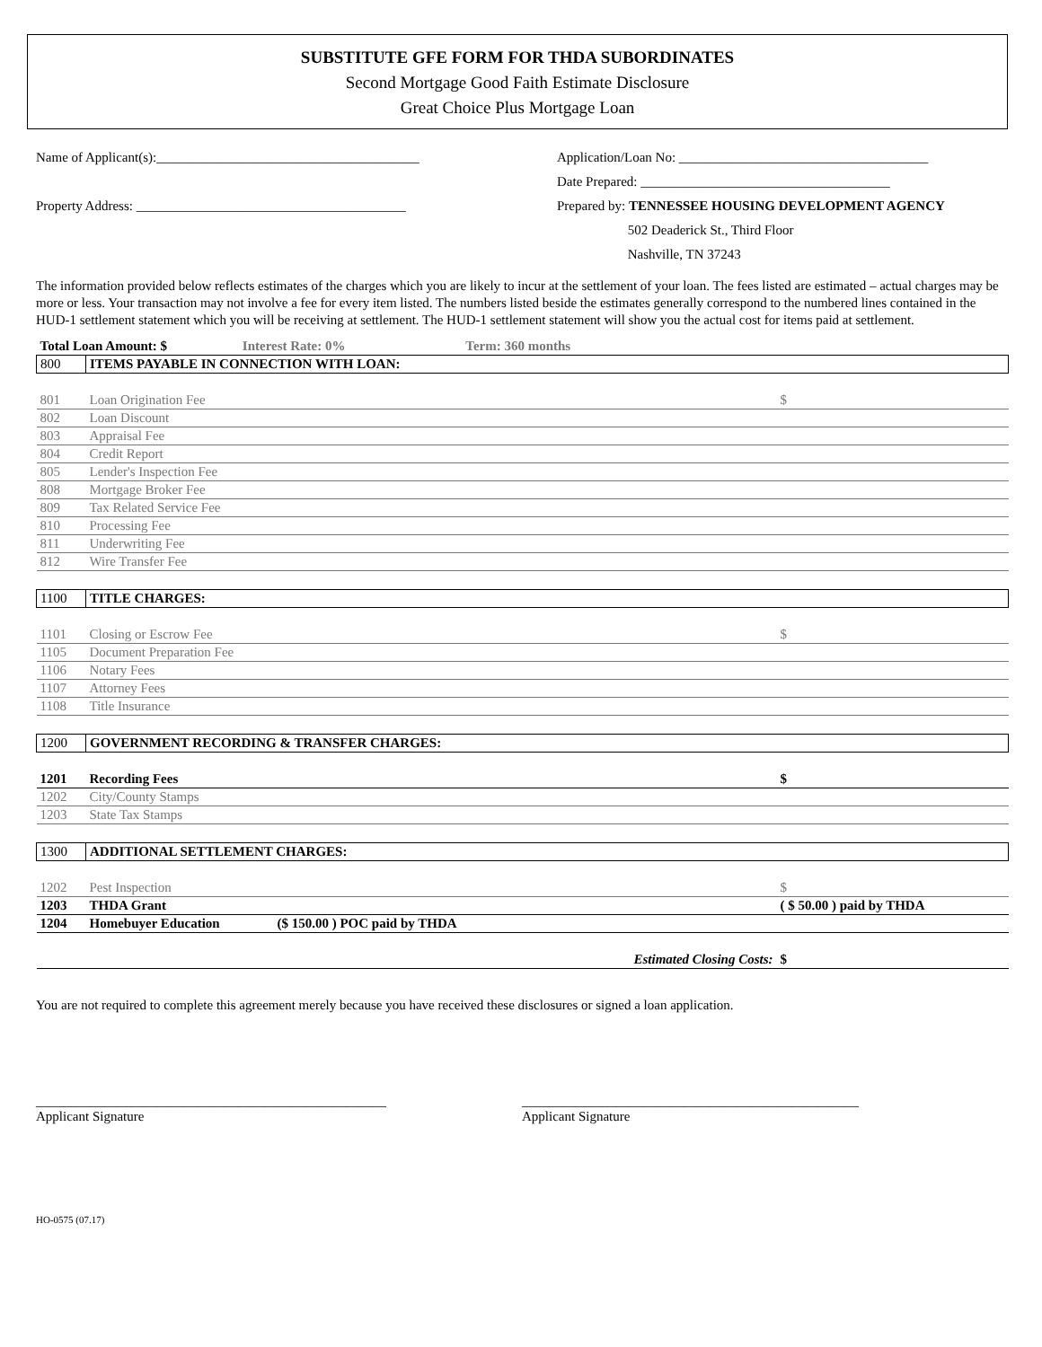SUBSTITUTE GFE FORM FOR THDA SUBORDINATES
Second Mortgage Good Faith Estimate Disclosure
Great Choice Plus Mortgage Loan
Name of Applicant(s):_______________________________________
Property Address: ________________________________________
Application/Loan No: _____________________________________
Date Prepared: _____________________________________
Prepared by: TENNESSEE HOUSING DEVELOPMENT AGENCY
502 Deaderick St., Third Floor
Nashville, TN 37243
The information provided below reflects estimates of the charges which you are likely to incur at the settlement of your loan. The fees listed are estimated – actual charges may be more or less. Your transaction may not involve a fee for every item listed. The numbers listed beside the estimates generally correspond to the numbered lines contained in the HUD-1 settlement statement which you will be receiving at settlement. The HUD-1 settlement statement will show you the actual cost for items paid at settlement.
| Total Loan Amount: $ Interest Rate: 0% Term: 360 months | | |
| 800 | ITEMS PAYABLE IN CONNECTION WITH LOAN: | |
| 801 | Loan Origination Fee | $ |
| 802 | Loan Discount | |
| 803 | Appraisal Fee | |
| 804 | Credit Report | |
| 805 | Lender's Inspection Fee | |
| 808 | Mortgage Broker Fee | |
| 809 | Tax Related Service Fee | |
| 810 | Processing Fee | |
| 811 | Underwriting Fee | |
| 812 | Wire Transfer Fee | |
| 1100 | TITLE CHARGES: | |
| 1101 | Closing or Escrow Fee | $ |
| 1105 | Document Preparation Fee | |
| 1106 | Notary Fees | |
| 1107 | Attorney Fees | |
| 1108 | Title Insurance | |
| 1200 | GOVERNMENT RECORDING & TRANSFER CHARGES: | |
| 1201 | Recording Fees | $ |
| 1202 | City/County Stamps | |
| 1203 | State Tax Stamps | |
| 1300 | ADDITIONAL SETTLEMENT CHARGES: | |
| 1202 | Pest Inspection | $ |
| 1203 | THDA Grant | ( $ 50.00 ) paid by THDA |
| 1204 | Homebuyer Education ($ 150.00 ) POC paid by THDA | |
| | Estimated Closing Costs: | $ |
You are not required to complete this agreement merely because you have received these disclosures or signed a loan application.
____________________________________________________
Applicant Signature
__________________________________________________
Applicant Signature
HO-0575 (07.17)